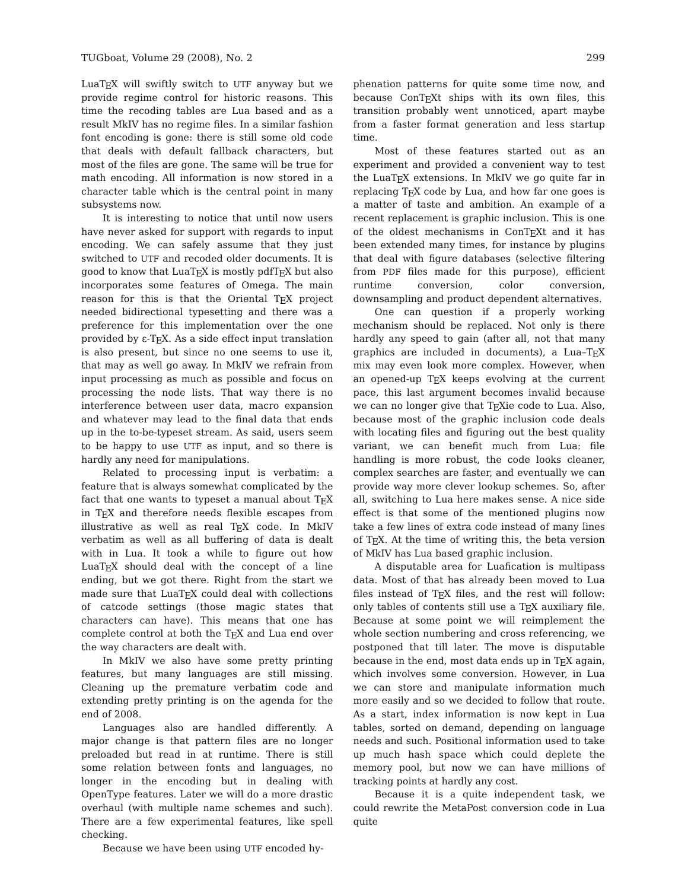TUGboat, Volume 29 (2008), No. 2 299
LuaTEX will swiftly switch to UTF anyway but we provide regime control for historic reasons. This time the recoding tables are Lua based and as a result MkIV has no regime files. In a similar fashion font encoding is gone: there is still some old code that deals with default fallback characters, but most of the files are gone. The same will be true for math encoding. All information is now stored in a character table which is the central point in many subsystems now.
It is interesting to notice that until now users have never asked for support with regards to input encoding. We can safely assume that they just switched to UTF and recoded older documents. It is good to know that LuaTEX is mostly pdfTEX but also incorporates some features of Omega. The main reason for this is that the Oriental TEX project needed bidirectional typesetting and there was a preference for this implementation over the one provided by ε-TEX. As a side effect input translation is also present, but since no one seems to use it, that may as well go away. In MkIV we refrain from input processing as much as possible and focus on processing the node lists. That way there is no interference between user data, macro expansion and whatever may lead to the final data that ends up in the to-be-typeset stream. As said, users seem to be happy to use UTF as input, and so there is hardly any need for manipulations.
Related to processing input is verbatim: a feature that is always somewhat complicated by the fact that one wants to typeset a manual about TEX in TEX and therefore needs flexible escapes from illustrative as well as real TEX code. In MkIV verbatim as well as all buffering of data is dealt with in Lua. It took a while to figure out how LuaTEX should deal with the concept of a line ending, but we got there. Right from the start we made sure that LuaTEX could deal with collections of catcode settings (those magic states that characters can have). This means that one has complete control at both the TEX and Lua end over the way characters are dealt with.
In MkIV we also have some pretty printing features, but many languages are still missing. Cleaning up the premature verbatim code and extending pretty printing is on the agenda for the end of 2008.
Languages also are handled differently. A major change is that pattern files are no longer preloaded but read in at runtime. There is still some relation between fonts and languages, no longer in the encoding but in dealing with OpenType features. Later we will do a more drastic overhaul (with multiple name schemes and such). There are a few experimental features, like spell checking.
Because we have been using UTF encoded hy-
phenation patterns for quite some time now, and because ConTEXt ships with its own files, this transition probably went unnoticed, apart maybe from a faster format generation and less startup time.
Most of these features started out as an experiment and provided a convenient way to test the LuaTEX extensions. In MkIV we go quite far in replacing TEX code by Lua, and how far one goes is a matter of taste and ambition. An example of a recent replacement is graphic inclusion. This is one of the oldest mechanisms in ConTEXt and it has been extended many times, for instance by plugins that deal with figure databases (selective filtering from PDF files made for this purpose), efficient runtime conversion, color conversion, downsampling and product dependent alternatives.
One can question if a properly working mechanism should be replaced. Not only is there hardly any speed to gain (after all, not that many graphics are included in documents), a Lua–TEX mix may even look more complex. However, when an opened-up TEX keeps evolving at the current pace, this last argument becomes invalid because we can no longer give that TEXie code to Lua. Also, because most of the graphic inclusion code deals with locating files and figuring out the best quality variant, we can benefit much from Lua: file handling is more robust, the code looks cleaner, complex searches are faster, and eventually we can provide way more clever lookup schemes. So, after all, switching to Lua here makes sense. A nice side effect is that some of the mentioned plugins now take a few lines of extra code instead of many lines of TEX. At the time of writing this, the beta version of MkIV has Lua based graphic inclusion.
A disputable area for Luafication is multipass data. Most of that has already been moved to Lua files instead of TEX files, and the rest will follow: only tables of contents still use a TEX auxiliary file. Because at some point we will reimplement the whole section numbering and cross referencing, we postponed that till later. The move is disputable because in the end, most data ends up in TEX again, which involves some conversion. However, in Lua we can store and manipulate information much more easily and so we decided to follow that route. As a start, index information is now kept in Lua tables, sorted on demand, depending on language needs and such. Positional information used to take up much hash space which could deplete the memory pool, but now we can have millions of tracking points at hardly any cost.
Because it is a quite independent task, we could rewrite the MetaPost conversion code in Lua quite